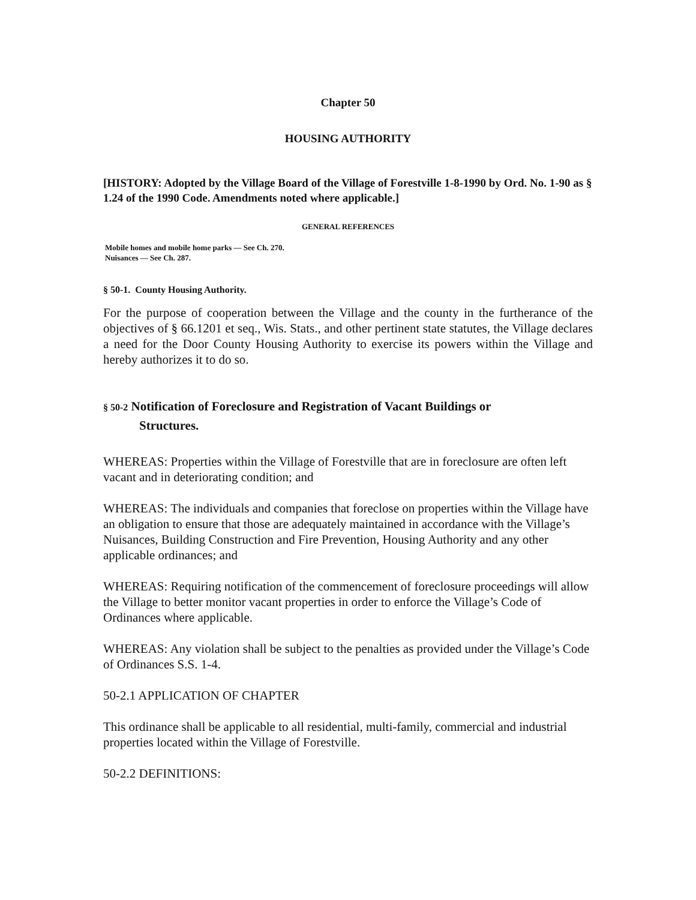Chapter 50
HOUSING AUTHORITY
[HISTORY: Adopted by the Village Board of the Village of Forestville 1-8-1990 by Ord. No. 1-90 as § 1.24 of the 1990 Code. Amendments noted where applicable.]
GENERAL REFERENCES
Mobile homes and mobile home parks — See Ch. 270.
Nuisances — See Ch. 287.
§ 50-1. County Housing Authority.
For the purpose of cooperation between the Village and the county in the furtherance of the objectives of § 66.1201 et seq., Wis. Stats., and other pertinent state statutes, the Village declares a need for the Door County Housing Authority to exercise its powers within the Village and hereby authorizes it to do so.
§ 50-2 Notification of Foreclosure and Registration of Vacant Buildings or
Structures.
WHEREAS: Properties within the Village of Forestville that are in foreclosure are often left vacant and in deteriorating condition; and
WHEREAS: The individuals and companies that foreclose on properties within the Village have an obligation to ensure that those are adequately maintained in accordance with the Village’s Nuisances, Building Construction and Fire Prevention, Housing Authority and any other applicable ordinances; and
WHEREAS: Requiring notification of the commencement of foreclosure proceedings will allow the Village to better monitor vacant properties in order to enforce the Village’s Code of Ordinances where applicable.
WHEREAS: Any violation shall be subject to the penalties as provided under the Village’s Code of Ordinances S.S. 1-4.
50-2.1 APPLICATION OF CHAPTER
This ordinance shall be applicable to all residential, multi-family, commercial and industrial properties located within the Village of Forestville.
50-2.2 DEFINITIONS: